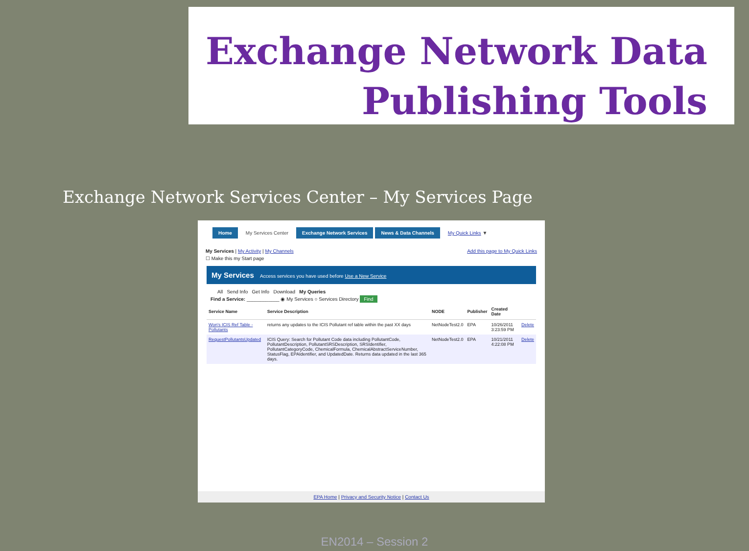Exchange Network Data
Publishing Tools
Exchange Network Services Center – My Services Page
Home My Services Center Exchange Network Services News & Data Channels My Quick Links ▼
My Services | My Activity | My Channels Add this page to My Quick Links
☐ Make this my Start page
My Services Access services you have used before Use a New Service
All Send Info Get Info Download My Queries
Find a Service: ____________ ◉ My Services ○ Services Directory Find
| Service Name | Service Description | NODE | Publisher | Created Date | |
| --- | --- | --- | --- | --- | --- |
| Won's ICIS Ref Table - Pollutants | returns any updates to the ICIS Pollutant ref table within the past XX days | NetNodeTest2.0 | EPA | 10/26/2011 3:23:59 PM | Delete |
| RequestPollutantsUpdated | ICIS Query: Search for Pollutant Code data including PollutantCode, PollutantDescription, PollutantSRSDescription, SRSIdentifier, PollutantCategoryCode, ChemicalFormula, ChemicalAbstractServiceNumber, StatusFlag, EPAIdentifier, and UpdatedDate. Returns data updated in the last 365 days. | NetNodeTest2.0 | EPA | 10/21/2011 4:22:08 PM | Delete |
EPA Home | Privacy and Security Notice | Contact Us
EN2014 – Session 2